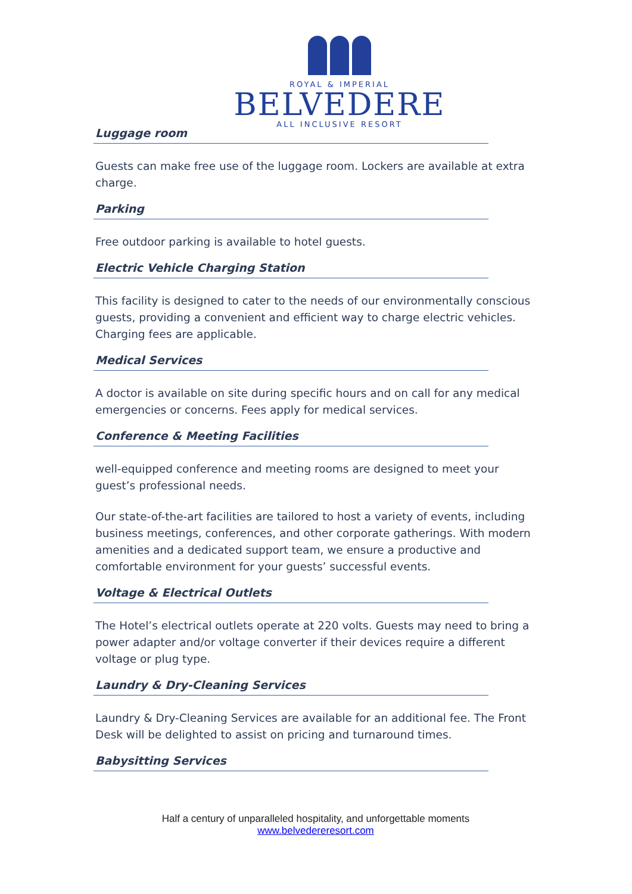ROYAL & IMPERIAL
BELVEDERE
ALL INCLUSIVE RESORT
Luggage room
Guests can make free use of the luggage room. Lockers are available at extra charge.
Parking
Free outdoor parking is available to hotel guests.
Electric Vehicle Charging Station
This facility is designed to cater to the needs of our environmentally conscious guests, providing a convenient and efficient way to charge electric vehicles. Charging fees are applicable.
Medical Services
A doctor is available on site during specific hours and on call for any medical emergencies or concerns. Fees apply for medical services.
Conference & Meeting Facilities
well-equipped conference and meeting rooms are designed to meet your guest’s professional needs.
Our state-of-the-art facilities are tailored to host a variety of events, including business meetings, conferences, and other corporate gatherings. With modern amenities and a dedicated support team, we ensure a productive and comfortable environment for your guests’ successful events.
Voltage & Electrical Outlets
The Hotel’s electrical outlets operate at 220 volts. Guests may need to bring a power adapter and/or voltage converter if their devices require a different voltage or plug type.
Laundry & Dry-Cleaning Services
Laundry & Dry-Cleaning Services are available for an additional fee. The Front Desk will be delighted to assist on pricing and turnaround times.
Babysitting Services
Half a century of unparalleled hospitality, and unforgettable moments
www.belvedereresort.com